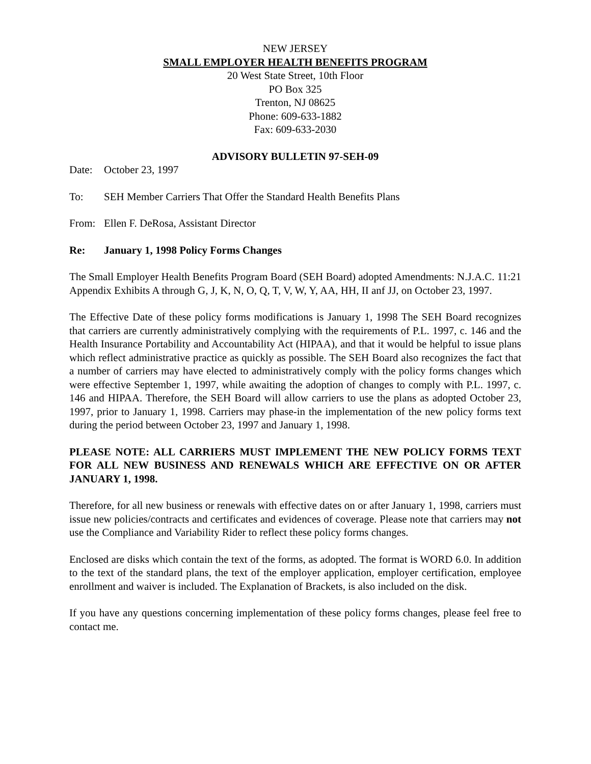NEW JERSEY
SMALL EMPLOYER HEALTH BENEFITS PROGRAM
20 West State Street, 10th Floor
PO Box 325
Trenton, NJ 08625
Phone: 609-633-1882
Fax: 609-633-2030
ADVISORY BULLETIN 97-SEH-09
Date: October 23, 1997
To: SEH Member Carriers That Offer the Standard Health Benefits Plans
From: Ellen F. DeRosa, Assistant Director
Re: January 1, 1998 Policy Forms Changes
The Small Employer Health Benefits Program Board (SEH Board) adopted Amendments: N.J.A.C. 11:21 Appendix Exhibits A through G, J, K, N, O, Q, T, V, W, Y, AA, HH, II anf JJ, on October 23, 1997.
The Effective Date of these policy forms modifications is January 1, 1998 The SEH Board recognizes that carriers are currently administratively complying with the requirements of P.L. 1997, c. 146 and the Health Insurance Portability and Accountability Act (HIPAA), and that it would be helpful to issue plans which reflect administrative practice as quickly as possible. The SEH Board also recognizes the fact that a number of carriers may have elected to administratively comply with the policy forms changes which were effective September 1, 1997, while awaiting the adoption of changes to comply with P.L. 1997, c. 146 and HIPAA. Therefore, the SEH Board will allow carriers to use the plans as adopted October 23, 1997, prior to January 1, 1998. Carriers may phase-in the implementation of the new policy forms text during the period between October 23, 1997 and January 1, 1998.
PLEASE NOTE: ALL CARRIERS MUST IMPLEMENT THE NEW POLICY FORMS TEXT FOR ALL NEW BUSINESS AND RENEWALS WHICH ARE EFFECTIVE ON OR AFTER JANUARY 1, 1998.
Therefore, for all new business or renewals with effective dates on or after January 1, 1998, carriers must issue new policies/contracts and certificates and evidences of coverage. Please note that carriers may not use the Compliance and Variability Rider to reflect these policy forms changes.
Enclosed are disks which contain the text of the forms, as adopted. The format is WORD 6.0. In addition to the text of the standard plans, the text of the employer application, employer certification, employee enrollment and waiver is included. The Explanation of Brackets, is also included on the disk.
If you have any questions concerning implementation of these policy forms changes, please feel free to contact me.